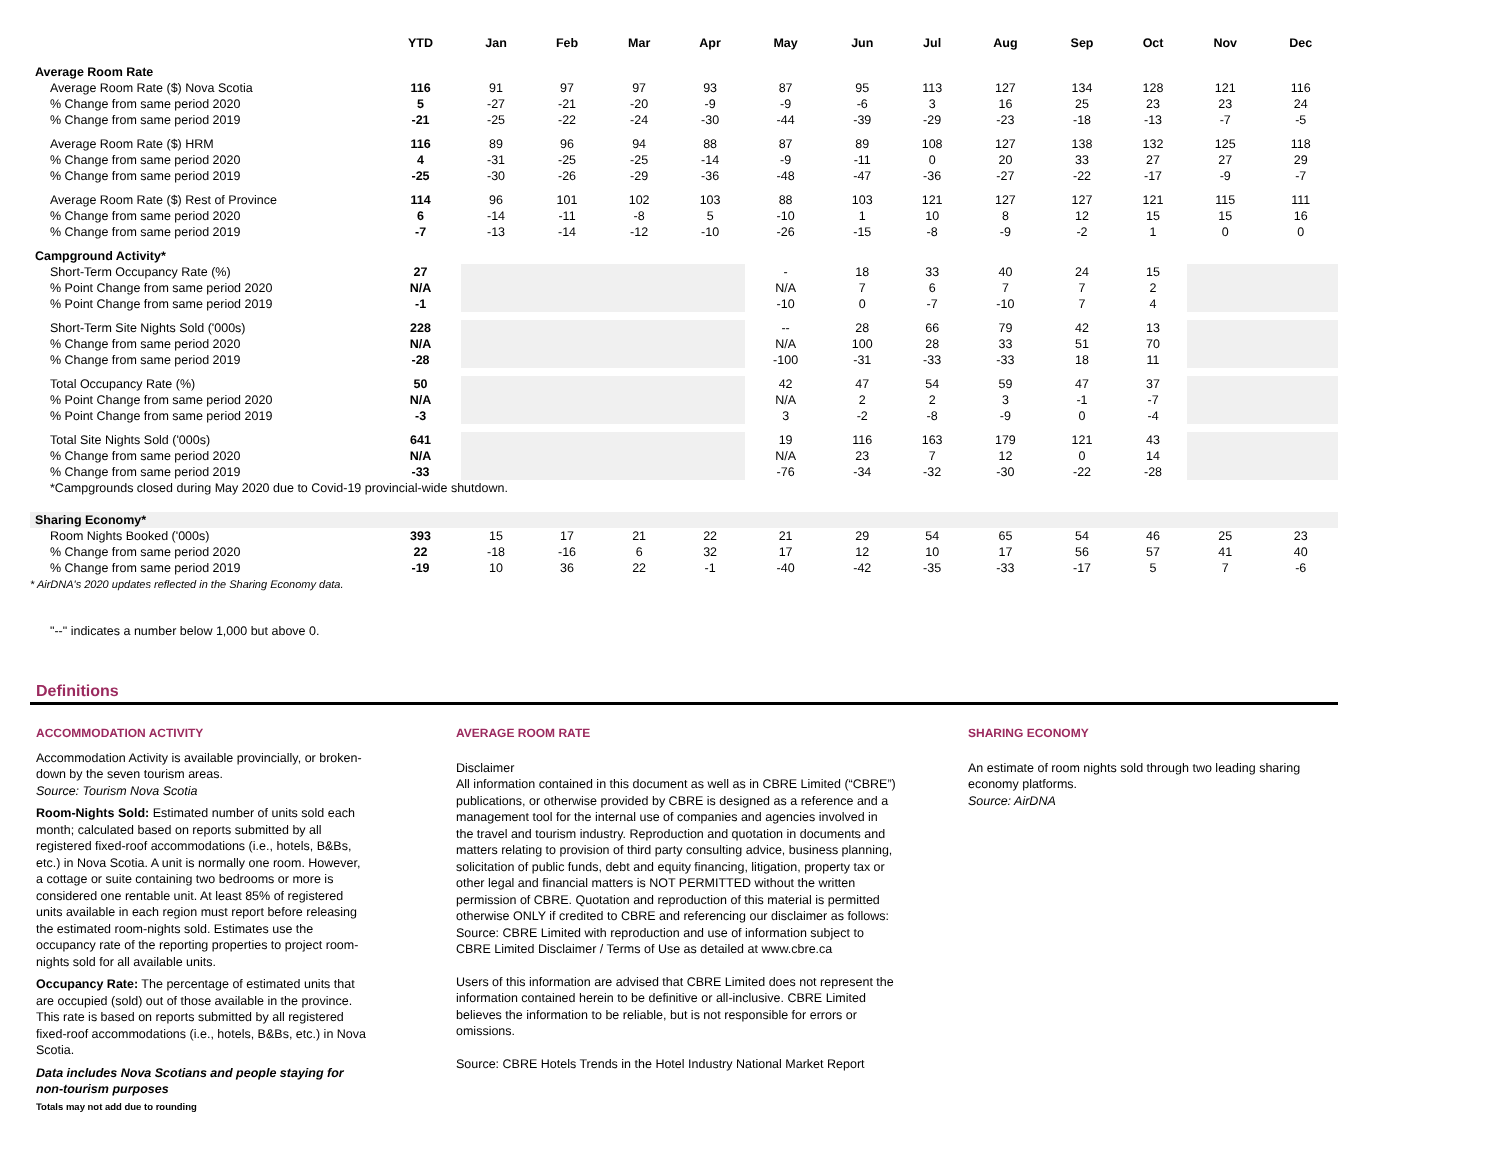| | YTD | Jan | Feb | Mar | Apr | May | Jun | Jul | Aug | Sep | Oct | Nov | Dec |
| --- | --- | --- | --- | --- | --- | --- | --- | --- | --- | --- | --- | --- | --- |
| Average Room Rate | | | | | | | | | | | | | |
| Average Room Rate ($) Nova Scotia | 116 | 91 | 97 | 97 | 93 | 87 | 95 | 113 | 127 | 134 | 128 | 121 | 116 |
| % Change from same period 2020 | 5 | -27 | -21 | -20 | -9 | -9 | -6 | 3 | 16 | 25 | 23 | 23 | 24 |
| % Change from same period 2019 | -21 | -25 | -22 | -24 | -30 | -44 | -39 | -29 | -23 | -18 | -13 | -7 | -5 |
| Average Room Rate ($) HRM | 116 | 89 | 96 | 94 | 88 | 87 | 89 | 108 | 127 | 138 | 132 | 125 | 118 |
| % Change from same period 2020 | 4 | -31 | -25 | -25 | -14 | -9 | -11 | 0 | 20 | 33 | 27 | 27 | 29 |
| % Change from same period 2019 | -25 | -30 | -26 | -29 | -36 | -48 | -47 | -36 | -27 | -22 | -17 | -9 | -7 |
| Average Room Rate ($) Rest of Province | 114 | 96 | 101 | 102 | 103 | 88 | 103 | 121 | 127 | 127 | 121 | 115 | 111 |
| % Change from same period 2020 | 6 | -14 | -11 | -8 | 5 | -10 | 1 | 10 | 8 | 12 | 15 | 15 | 16 |
| % Change from same period 2019 | -7 | -13 | -14 | -12 | -10 | -26 | -15 | -8 | -9 | -2 | 1 | 0 | 0 |
| Campground Activity* | | | | | | | | | | | | | |
| Short-Term Occupancy Rate (%) | 27 | | | | | - | 18 | 33 | 40 | 24 | 15 | | |
| % Point Change from same period 2020 | N/A | | | | | N/A | 7 | 6 | 7 | 7 | 2 | | |
| % Point Change from same period 2019 | -1 | | | | | -10 | 0 | -7 | -10 | 7 | 4 | | |
| Short-Term Site Nights Sold ('000s) | 228 | | | | | -- | 28 | 66 | 79 | 42 | 13 | | |
| % Change from same period 2020 | N/A | | | | | N/A | 100 | 28 | 33 | 51 | 70 | | |
| % Change from same period 2019 | -28 | | | | | -100 | -31 | -33 | -33 | 18 | 11 | | |
| Total Occupancy Rate (%) | 50 | | | | | 42 | 47 | 54 | 59 | 47 | 37 | | |
| % Point Change from same period 2020 | N/A | | | | | N/A | 2 | 2 | 3 | -1 | -7 | | |
| % Point Change from same period 2019 | -3 | | | | | 3 | -2 | -8 | -9 | 0 | -4 | | |
| Total Site Nights Sold ('000s) | 641 | | | | | 19 | 116 | 163 | 179 | 121 | 43 | | |
| % Change from same period 2020 | N/A | | | | | N/A | 23 | 7 | 12 | 0 | 14 | | |
| % Change from same period 2019 | -33 | | | | | -76 | -34 | -32 | -30 | -22 | -28 | | |
| *Campgrounds closed during May 2020 due to Covid-19 provincial-wide shutdown. | | | | | | | | | | | | | |
| Sharing Economy* | | | | | | | | | | | | | |
| Room Nights Booked ('000s) | 393 | 15 | 17 | 21 | 22 | 21 | 29 | 54 | 65 | 54 | 46 | 25 | 23 |
| % Change from same period 2020 | 22 | -18 | -16 | 6 | 32 | 17 | 12 | 10 | 17 | 56 | 57 | 41 | 40 |
| % Change from same period 2019 | -19 | 10 | 36 | 22 | -1 | -40 | -42 | -35 | -33 | -17 | 5 | 7 | -6 |
| * AirDNA's 2020 updates reflected in the Sharing Economy data. | | | | | | | | | | | | | |
"--" indicates a number below 1,000 but above 0.
Definitions
ACCOMMODATION ACTIVITY
Accommodation Activity is available provincially, or broken-down by the seven tourism areas.
Source: Tourism Nova Scotia
Room-Nights Sold: Estimated number of units sold each month; calculated based on reports submitted by all registered fixed-roof accommodations (i.e., hotels, B&Bs, etc.) in Nova Scotia. A unit is normally one room. However, a cottage or suite containing two bedrooms or more is considered one rentable unit. At least 85% of registered units available in each region must report before releasing the estimated room-nights sold. Estimates use the occupancy rate of the reporting properties to project room-nights sold for all available units.
Occupancy Rate: The percentage of estimated units that are occupied (sold) out of those available in the province. This rate is based on reports submitted by all registered fixed-roof accommodations (i.e., hotels, B&Bs, etc.) in Nova Scotia.
Data includes Nova Scotians and people staying for non-tourism purposes
Totals may not add due to rounding
AVERAGE ROOM RATE
Disclaimer
All information contained in this document as well as in CBRE Limited (“CBRE”) publications, or otherwise provided by CBRE is designed as a reference and a management tool for the internal use of companies and agencies involved in the travel and tourism industry. Reproduction and quotation in documents and matters relating to provision of third party consulting advice, business planning, solicitation of public funds, debt and equity financing, litigation, property tax or other legal and financial matters is NOT PERMITTED without the written permission of CBRE. Quotation and reproduction of this material is permitted otherwise ONLY if credited to CBRE and referencing our disclaimer as follows: Source: CBRE Limited with reproduction and use of information subject to CBRE Limited Disclaimer / Terms of Use as detailed at www.cbre.ca
Users of this information are advised that CBRE Limited does not represent the information contained herein to be definitive or all-inclusive. CBRE Limited believes the information to be reliable, but is not responsible for errors or omissions.
Source: CBRE Hotels Trends in the Hotel Industry National Market Report
SHARING ECONOMY
An estimate of room nights sold through two leading sharing economy platforms.
Source: AirDNA